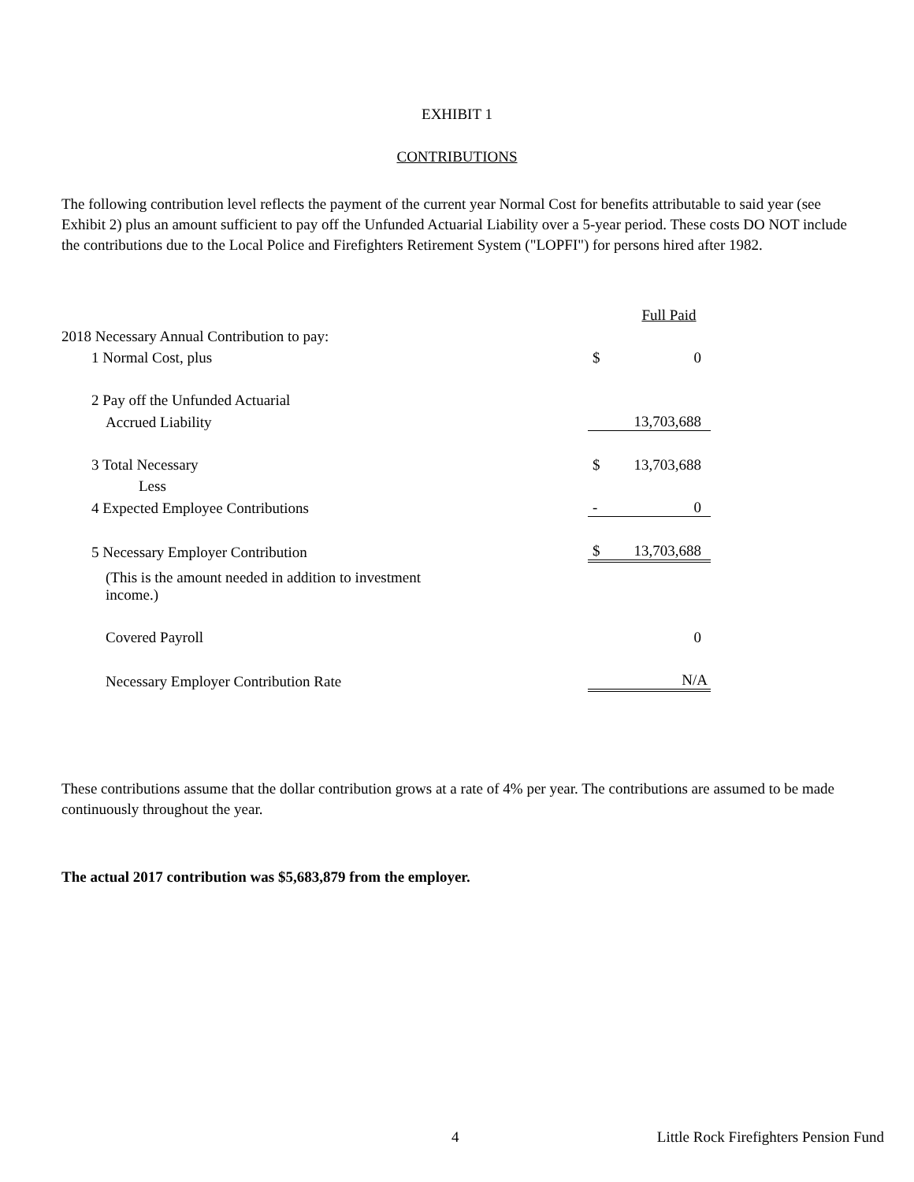EXHIBIT 1
CONTRIBUTIONS
The following contribution level reflects the payment of the current year Normal Cost for benefits attributable to said year (see Exhibit 2) plus an amount sufficient to pay off the Unfunded Actuarial Liability over a 5-year period. These costs DO NOT include the contributions due to the Local Police and Firefighters Retirement System ("LOPFI") for persons hired after 1982.
| | | Full Paid |
| 2018 Necessary Annual Contribution to pay: | | |
| 1 Normal Cost, plus | $ | 0 |
| 2 Pay off the Unfunded Actuarial | | |
| Accrued Liability | | 13,703,688 |
| 3 Total Necessary | $ | 13,703,688 |
| Less | | |
| 4 Expected Employee Contributions | - | 0 |
| 5 Necessary Employer Contribution | $ | 13,703,688 |
| (This is the amount needed in addition to investment income.) | | |
| Covered Payroll | | 0 |
| Necessary Employer Contribution Rate | | N/A |
These contributions assume that the dollar contribution grows at a rate of 4% per year. The contributions are assumed to be made continuously throughout the year.
The actual 2017 contribution was $5,683,879 from the employer.
4 Little Rock Firefighters Pension Fund